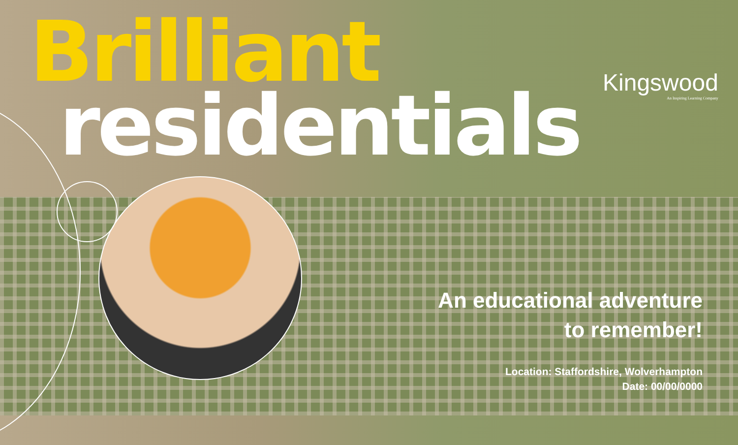Brilliant
residentials
Kingswood
An Inspiring Learning Company
An educational adventure
to remember!
Location: Staffordshire, Wolverhampton
Date: 00/00/0000